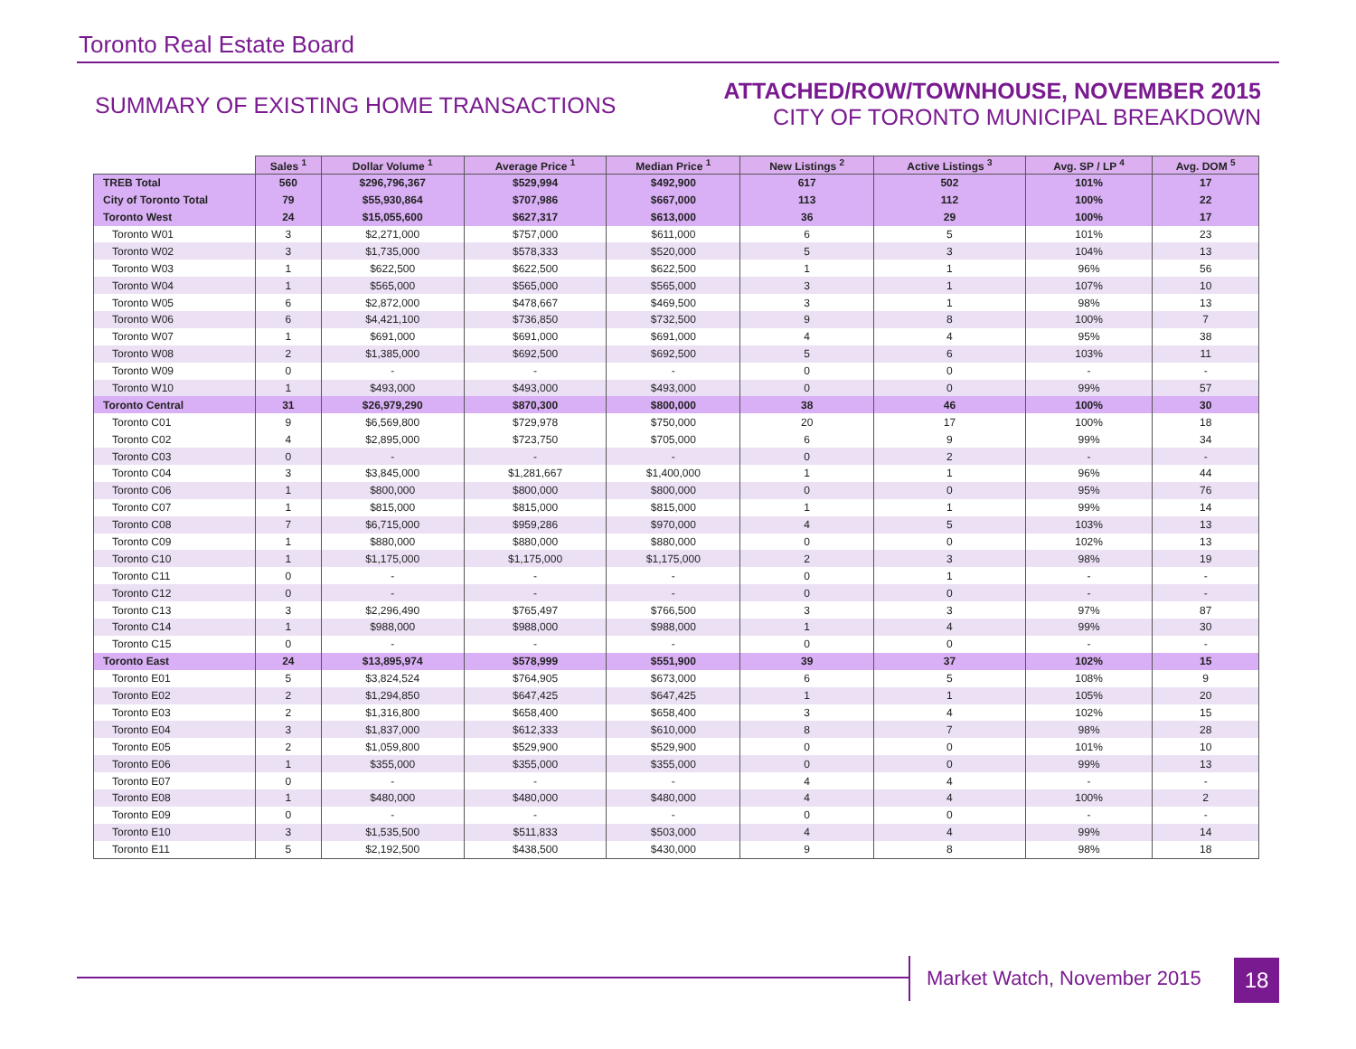Toronto Real Estate Board
SUMMARY OF EXISTING HOME TRANSACTIONS
ATTACHED/ROW/TOWNHOUSE, NOVEMBER 2015
CITY OF TORONTO MUNICIPAL BREAKDOWN
| | Sales <sup>1</sup> | Dollar Volume <sup>1</sup> | Average Price <sup>1</sup> | Median Price <sup>1</sup> | New Listings <sup>2</sup> | Active Listings <sup>3</sup> | Avg. SP / LP <sup>4</sup> | Avg. DOM <sup>5</sup> |
| --- | --- | --- | --- | --- | --- | --- | --- | --- |
| TREB Total | 560 | $296,796,367 | $529,994 | $492,900 | 617 | 502 | 101% | 17 |
| City of Toronto Total | 79 | $55,930,864 | $707,986 | $667,000 | 113 | 112 | 100% | 22 |
| Toronto West | 24 | $15,055,600 | $627,317 | $613,000 | 36 | 29 | 100% | 17 |
| Toronto W01 | 3 | $2,271,000 | $757,000 | $611,000 | 6 | 5 | 101% | 23 |
| Toronto W02 | 3 | $1,735,000 | $578,333 | $520,000 | 5 | 3 | 104% | 13 |
| Toronto W03 | 1 | $622,500 | $622,500 | $622,500 | 1 | 1 | 96% | 56 |
| Toronto W04 | 1 | $565,000 | $565,000 | $565,000 | 3 | 1 | 107% | 10 |
| Toronto W05 | 6 | $2,872,000 | $478,667 | $469,500 | 3 | 1 | 98% | 13 |
| Toronto W06 | 6 | $4,421,100 | $736,850 | $732,500 | 9 | 8 | 100% | 7 |
| Toronto W07 | 1 | $691,000 | $691,000 | $691,000 | 4 | 4 | 95% | 38 |
| Toronto W08 | 2 | $1,385,000 | $692,500 | $692,500 | 5 | 6 | 103% | 11 |
| Toronto W09 | 0 | - | - | - | 0 | 0 | - | - |
| Toronto W10 | 1 | $493,000 | $493,000 | $493,000 | 0 | 0 | 99% | 57 |
| Toronto Central | 31 | $26,979,290 | $870,300 | $800,000 | 38 | 46 | 100% | 30 |
| Toronto C01 | 9 | $6,569,800 | $729,978 | $750,000 | 20 | 17 | 100% | 18 |
| Toronto C02 | 4 | $2,895,000 | $723,750 | $705,000 | 6 | 9 | 99% | 34 |
| Toronto C03 | 0 | - | - | - | 0 | 2 | - | - |
| Toronto C04 | 3 | $3,845,000 | $1,281,667 | $1,400,000 | 1 | 1 | 96% | 44 |
| Toronto C06 | 1 | $800,000 | $800,000 | $800,000 | 0 | 0 | 95% | 76 |
| Toronto C07 | 1 | $815,000 | $815,000 | $815,000 | 1 | 1 | 99% | 14 |
| Toronto C08 | 7 | $6,715,000 | $959,286 | $970,000 | 4 | 5 | 103% | 13 |
| Toronto C09 | 1 | $880,000 | $880,000 | $880,000 | 0 | 0 | 102% | 13 |
| Toronto C10 | 1 | $1,175,000 | $1,175,000 | $1,175,000 | 2 | 3 | 98% | 19 |
| Toronto C11 | 0 | - | - | - | 0 | 1 | - | - |
| Toronto C12 | 0 | - | - | - | 0 | 0 | - | - |
| Toronto C13 | 3 | $2,296,490 | $765,497 | $766,500 | 3 | 3 | 97% | 87 |
| Toronto C14 | 1 | $988,000 | $988,000 | $988,000 | 1 | 4 | 99% | 30 |
| Toronto C15 | 0 | - | - | - | 0 | 0 | - | - |
| Toronto East | 24 | $13,895,974 | $578,999 | $551,900 | 39 | 37 | 102% | 15 |
| Toronto E01 | 5 | $3,824,524 | $764,905 | $673,000 | 6 | 5 | 108% | 9 |
| Toronto E02 | 2 | $1,294,850 | $647,425 | $647,425 | 1 | 1 | 105% | 20 |
| Toronto E03 | 2 | $1,316,800 | $658,400 | $658,400 | 3 | 4 | 102% | 15 |
| Toronto E04 | 3 | $1,837,000 | $612,333 | $610,000 | 8 | 7 | 98% | 28 |
| Toronto E05 | 2 | $1,059,800 | $529,900 | $529,900 | 0 | 0 | 101% | 10 |
| Toronto E06 | 1 | $355,000 | $355,000 | $355,000 | 0 | 0 | 99% | 13 |
| Toronto E07 | 0 | - | - | - | 4 | 4 | - | - |
| Toronto E08 | 1 | $480,000 | $480,000 | $480,000 | 4 | 4 | 100% | 2 |
| Toronto E09 | 0 | - | - | - | 0 | 0 | - | - |
| Toronto E10 | 3 | $1,535,500 | $511,833 | $503,000 | 4 | 4 | 99% | 14 |
| Toronto E11 | 5 | $2,192,500 | $438,500 | $430,000 | 9 | 8 | 98% | 18 |
Market Watch, November 2015 18